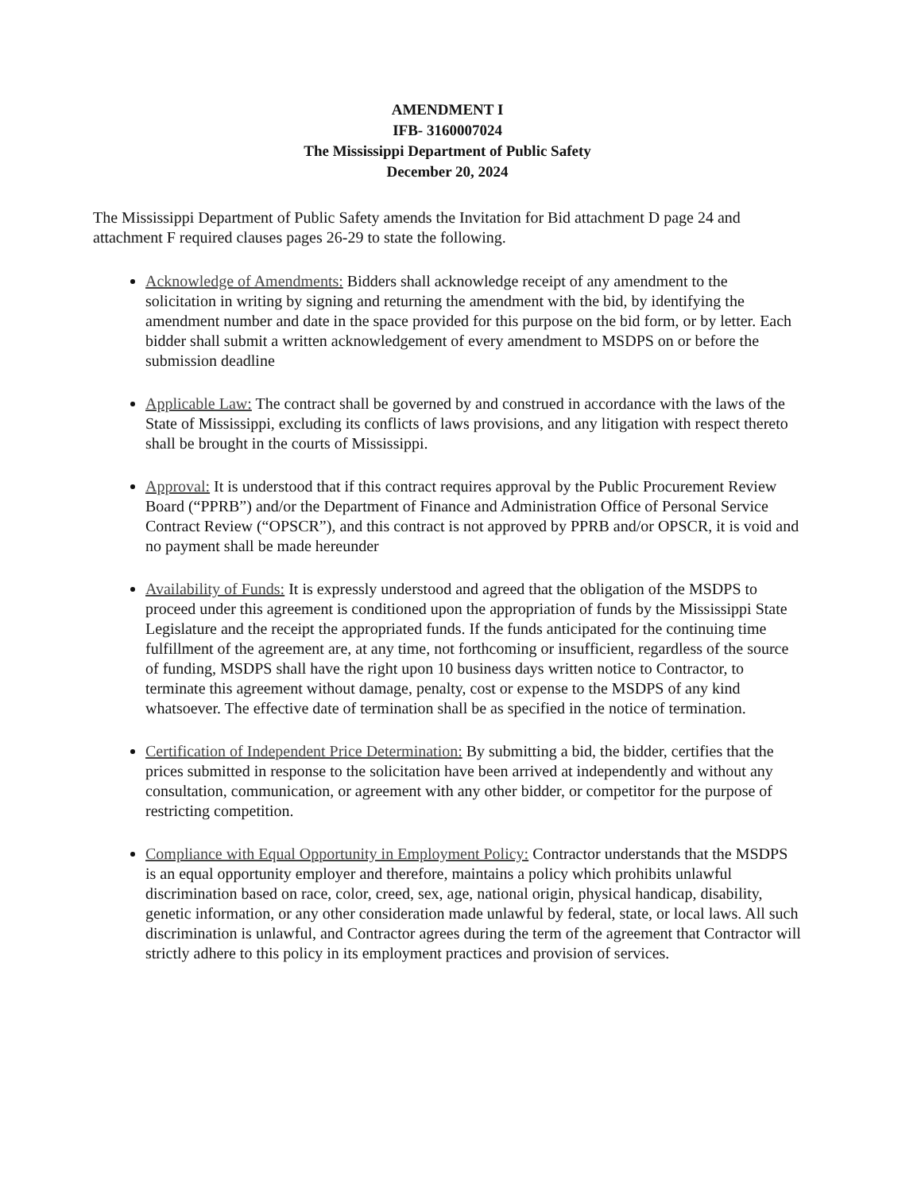AMENDMENT I
IFB- 3160007024
The Mississippi Department of Public Safety
December 20, 2024
The Mississippi Department of Public Safety amends the Invitation for Bid attachment D page 24 and attachment F required clauses pages 26-29 to state the following.
Acknowledge of Amendments: Bidders shall acknowledge receipt of any amendment to the solicitation in writing by signing and returning the amendment with the bid, by identifying the amendment number and date in the space provided for this purpose on the bid form, or by letter. Each bidder shall submit a written acknowledgement of every amendment to MSDPS on or before the submission deadline
Applicable Law: The contract shall be governed by and construed in accordance with the laws of the State of Mississippi, excluding its conflicts of laws provisions, and any litigation with respect thereto shall be brought in the courts of Mississippi.
Approval: It is understood that if this contract requires approval by the Public Procurement Review Board (“PPRB”) and/or the Department of Finance and Administration Office of Personal Service Contract Review (“OPSCR”), and this contract is not approved by PPRB and/or OPSCR, it is void and no payment shall be made hereunder
Availability of Funds: It is expressly understood and agreed that the obligation of the MSDPS to proceed under this agreement is conditioned upon the appropriation of funds by the Mississippi State Legislature and the receipt the appropriated funds. If the funds anticipated for the continuing time fulfillment of the agreement are, at any time, not forthcoming or insufficient, regardless of the source of funding, MSDPS shall have the right upon 10 business days written notice to Contractor, to terminate this agreement without damage, penalty, cost or expense to the MSDPS of any kind whatsoever. The effective date of termination shall be as specified in the notice of termination.
Certification of Independent Price Determination: By submitting a bid, the bidder, certifies that the prices submitted in response to the solicitation have been arrived at independently and without any consultation, communication, or agreement with any other bidder, or competitor for the purpose of restricting competition.
Compliance with Equal Opportunity in Employment Policy: Contractor understands that the MSDPS is an equal opportunity employer and therefore, maintains a policy which prohibits unlawful discrimination based on race, color, creed, sex, age, national origin, physical handicap, disability, genetic information, or any other consideration made unlawful by federal, state, or local laws. All such discrimination is unlawful, and Contractor agrees during the term of the agreement that Contractor will strictly adhere to this policy in its employment practices and provision of services.